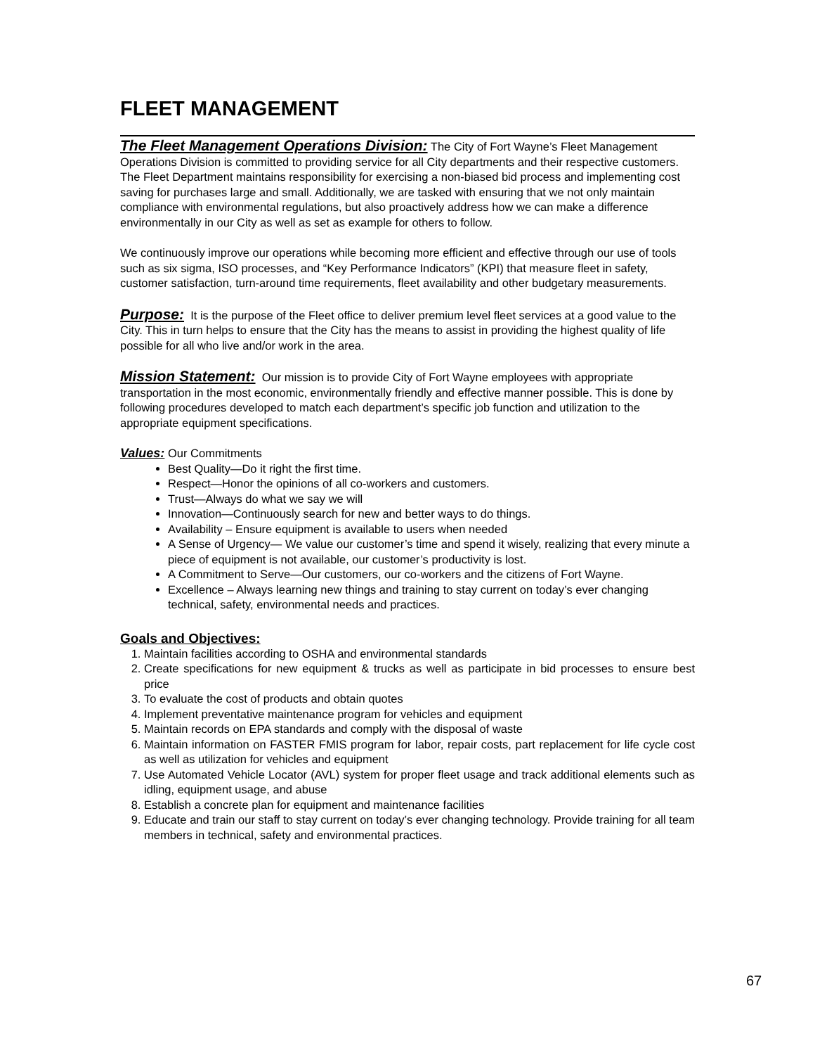FLEET MANAGEMENT
The Fleet Management Operations Division: The City of Fort Wayne’s Fleet Management Operations Division is committed to providing service for all City departments and their respective customers. The Fleet Department maintains responsibility for exercising a non-biased bid process and implementing cost saving for purchases large and small. Additionally, we are tasked with ensuring that we not only maintain compliance with environmental regulations, but also proactively address how we can make a difference environmentally in our City as well as set as example for others to follow.
We continuously improve our operations while becoming more efficient and effective through our use of tools such as six sigma, ISO processes, and “Key Performance Indicators” (KPI) that measure fleet in safety, customer satisfaction, turn-around time requirements, fleet availability and other budgetary measurements.
Purpose: It is the purpose of the Fleet office to deliver premium level fleet services at a good value to the City. This in turn helps to ensure that the City has the means to assist in providing the highest quality of life possible for all who live and/or work in the area.
Mission Statement: Our mission is to provide City of Fort Wayne employees with appropriate transportation in the most economic, environmentally friendly and effective manner possible. This is done by following procedures developed to match each department’s specific job function and utilization to the appropriate equipment specifications.
Values: Our Commitments
Best Quality—Do it right the first time.
Respect—Honor the opinions of all co-workers and customers.
Trust—Always do what we say we will
Innovation—Continuously search for new and better ways to do things.
Availability – Ensure equipment is available to users when needed
A Sense of Urgency— We value our customer’s time and spend it wisely, realizing that every minute a piece of equipment is not available, our customer’s productivity is lost.
A Commitment to Serve—Our customers, our co-workers and the citizens of Fort Wayne.
Excellence – Always learning new things and training to stay current on today’s ever changing technical, safety, environmental needs and practices.
Goals and Objectives:
1. Maintain facilities according to OSHA and environmental standards
2. Create specifications for new equipment & trucks as well as participate in bid processes to ensure best price
3. To evaluate the cost of products and obtain quotes
4. Implement preventative maintenance program for vehicles and equipment
5. Maintain records on EPA standards and comply with the disposal of waste
6. Maintain information on FASTER FMIS program for labor, repair costs, part replacement for life cycle cost as well as utilization for vehicles and equipment
7. Use Automated Vehicle Locator (AVL) system for proper fleet usage and track additional elements such as idling, equipment usage, and abuse
8. Establish a concrete plan for equipment and maintenance facilities
9. Educate and train our staff to stay current on today’s ever changing technology. Provide training for all team members in technical, safety and environmental practices.
67